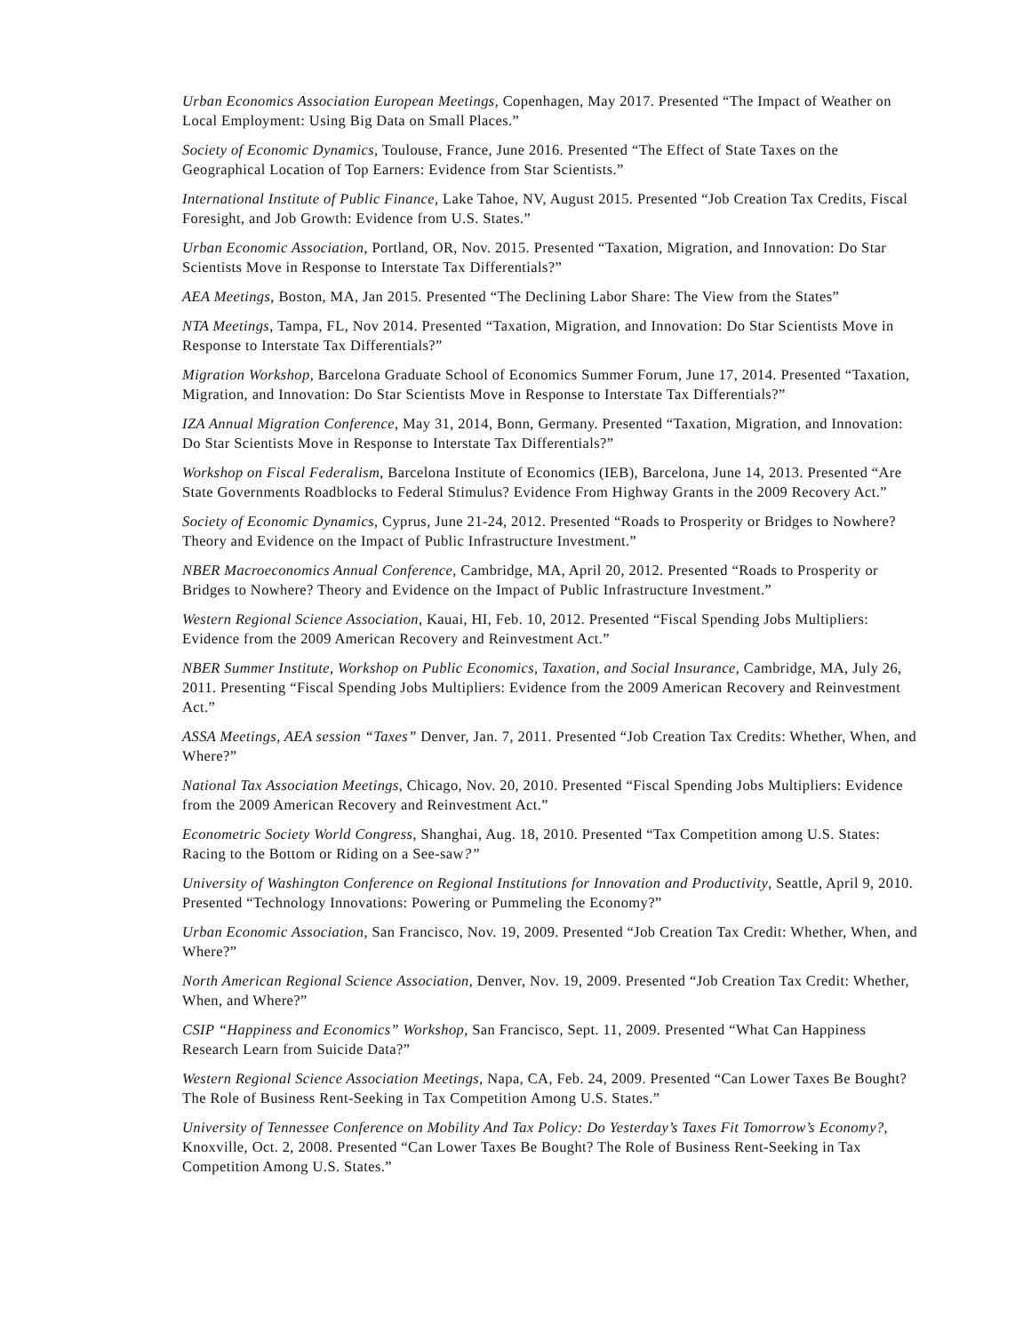Urban Economics Association European Meetings, Copenhagen, May 2017. Presented “The Impact of Weather on Local Employment: Using Big Data on Small Places.”
Society of Economic Dynamics, Toulouse, France, June 2016. Presented “The Effect of State Taxes on the Geographical Location of Top Earners: Evidence from Star Scientists.”
International Institute of Public Finance, Lake Tahoe, NV, August 2015. Presented “Job Creation Tax Credits, Fiscal Foresight, and Job Growth: Evidence from U.S. States.”
Urban Economic Association, Portland, OR, Nov. 2015. Presented “Taxation, Migration, and Innovation: Do Star Scientists Move in Response to Interstate Tax Differentials?”
AEA Meetings, Boston, MA, Jan 2015. Presented “The Declining Labor Share: The View from the States”
NTA Meetings, Tampa, FL, Nov 2014. Presented “Taxation, Migration, and Innovation: Do Star Scientists Move in Response to Interstate Tax Differentials?”
Migration Workshop, Barcelona Graduate School of Economics Summer Forum, June 17, 2014. Presented “Taxation, Migration, and Innovation: Do Star Scientists Move in Response to Interstate Tax Differentials?”
IZA Annual Migration Conference, May 31, 2014, Bonn, Germany. Presented “Taxation, Migration, and Innovation: Do Star Scientists Move in Response to Interstate Tax Differentials?”
Workshop on Fiscal Federalism, Barcelona Institute of Economics (IEB), Barcelona, June 14, 2013. Presented “Are State Governments Roadblocks to Federal Stimulus? Evidence From Highway Grants in the 2009 Recovery Act.”
Society of Economic Dynamics, Cyprus, June 21-24, 2012. Presented “Roads to Prosperity or Bridges to Nowhere? Theory and Evidence on the Impact of Public Infrastructure Investment.”
NBER Macroeconomics Annual Conference, Cambridge, MA, April 20, 2012. Presented “Roads to Prosperity or Bridges to Nowhere? Theory and Evidence on the Impact of Public Infrastructure Investment.”
Western Regional Science Association, Kauai, HI, Feb. 10, 2012. Presented “Fiscal Spending Jobs Multipliers: Evidence from the 2009 American Recovery and Reinvestment Act.”
NBER Summer Institute, Workshop on Public Economics, Taxation, and Social Insurance, Cambridge, MA, July 26, 2011. Presenting “Fiscal Spending Jobs Multipliers: Evidence from the 2009 American Recovery and Reinvestment Act.”
ASSA Meetings, AEA session “Taxes” Denver, Jan. 7, 2011. Presented “Job Creation Tax Credits: Whether, When, and Where?”
National Tax Association Meetings, Chicago, Nov. 20, 2010. Presented “Fiscal Spending Jobs Multipliers: Evidence from the 2009 American Recovery and Reinvestment Act.”
Econometric Society World Congress, Shanghai, Aug. 18, 2010. Presented “Tax Competition among U.S. States: Racing to the Bottom or Riding on a See-saw?”
University of Washington Conference on Regional Institutions for Innovation and Productivity, Seattle, April 9, 2010. Presented “Technology Innovations: Powering or Pummeling the Economy?”
Urban Economic Association, San Francisco, Nov. 19, 2009. Presented “Job Creation Tax Credit: Whether, When, and Where?”
North American Regional Science Association, Denver, Nov. 19, 2009. Presented “Job Creation Tax Credit: Whether, When, and Where?”
CSIP “Happiness and Economics” Workshop, San Francisco, Sept. 11, 2009. Presented “What Can Happiness Research Learn from Suicide Data?”
Western Regional Science Association Meetings, Napa, CA, Feb. 24, 2009. Presented “Can Lower Taxes Be Bought? The Role of Business Rent-Seeking in Tax Competition Among U.S. States.”
University of Tennessee Conference on Mobility And Tax Policy: Do Yesterday’s Taxes Fit Tomorrow’s Economy?, Knoxville, Oct. 2, 2008. Presented “Can Lower Taxes Be Bought? The Role of Business Rent-Seeking in Tax Competition Among U.S. States.”